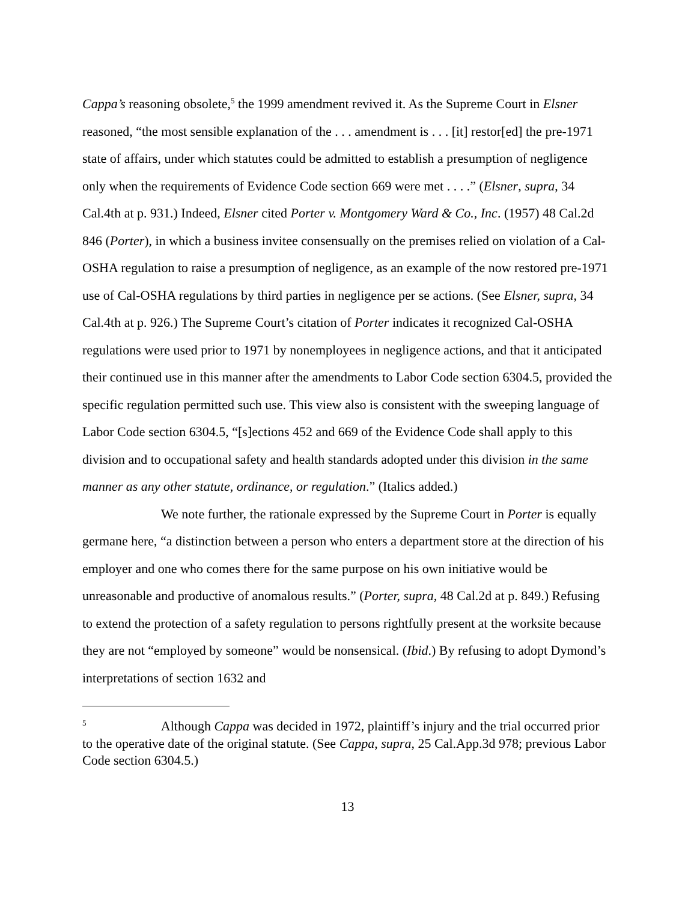Cappa’s reasoning obsolete,<sup>5</sup> the 1999 amendment revived it. As the Supreme Court in Elsner reasoned, “the most sensible explanation of the . . . amendment is . . . [it] restor[ed] the pre-1971 state of affairs, under which statutes could be admitted to establish a presumption of negligence only when the requirements of Evidence Code section 669 were met . . . .” (Elsner, supra, 34 Cal.4th at p. 931.) Indeed, Elsner cited Porter v. Montgomery Ward & Co., Inc. (1957) 48 Cal.2d 846 (Porter), in which a business invitee consensually on the premises relied on violation of a Cal-OSHA regulation to raise a presumption of negligence, as an example of the now restored pre-1971 use of Cal-OSHA regulations by third parties in negligence per se actions. (See Elsner, supra, 34 Cal.4th at p. 926.) The Supreme Court’s citation of Porter indicates it recognized Cal-OSHA regulations were used prior to 1971 by nonemployees in negligence actions, and that it anticipated their continued use in this manner after the amendments to Labor Code section 6304.5, provided the specific regulation permitted such use. This view also is consistent with the sweeping language of Labor Code section 6304.5, “[s]ections 452 and 669 of the Evidence Code shall apply to this division and to occupational safety and health standards adopted under this division in the same manner as any other statute, ordinance, or regulation.” (Italics added.)
We note further, the rationale expressed by the Supreme Court in Porter is equally germane here, “a distinction between a person who enters a department store at the direction of his employer and one who comes there for the same purpose on his own initiative would be unreasonable and productive of anomalous results.” (Porter, supra, 48 Cal.2d at p. 849.) Refusing to extend the protection of a safety regulation to persons rightfully present at the worksite because they are not “employed by someone” would be nonsensical. (Ibid.) By refusing to adopt Dymond’s interpretations of section 1632 and
<sup>5</sup> Although Cappa was decided in 1972, plaintiff’s injury and the trial occurred prior to the operative date of the original statute. (See Cappa, supra, 25 Cal.App.3d 978; previous Labor Code section 6304.5.)
13